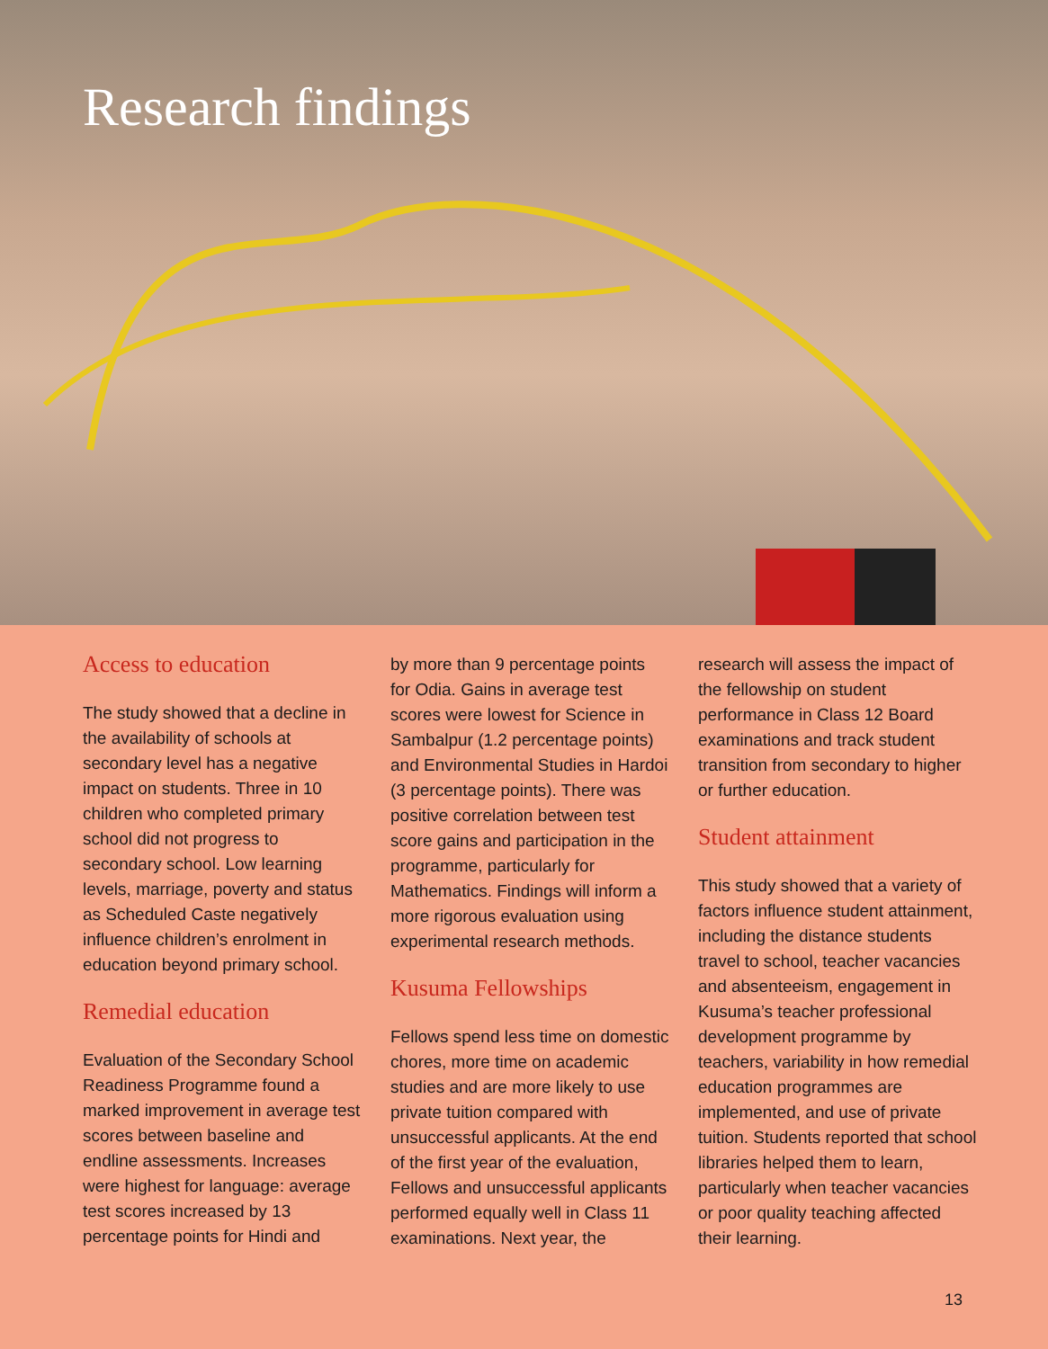Research findings
Access to education
The study showed that a decline in the availability of schools at secondary level has a negative impact on students. Three in 10 children who completed primary school did not progress to secondary school. Low learning levels, marriage, poverty and status as Scheduled Caste negatively influence children’s enrolment in education beyond primary school.
Remedial education
Evaluation of the Secondary School Readiness Programme found a marked improvement in average test scores between baseline and endline assessments. Increases were highest for language: average test scores increased by 13 percentage points for Hindi and
by more than 9 percentage points for Odia. Gains in average test scores were lowest for Science in Sambalpur (1.2 percentage points) and Environmental Studies in Hardoi (3 percentage points). There was positive correlation between test score gains and participation in the programme, particularly for Mathematics. Findings will inform a more rigorous evaluation using experimental research methods.
Kusuma Fellowships
Fellows spend less time on domestic chores, more time on academic studies and are more likely to use private tuition compared with unsuccessful applicants. At the end of the first year of the evaluation, Fellows and unsuccessful applicants performed equally well in Class 11 examinations. Next year, the
research will assess the impact of the fellowship on student performance in Class 12 Board examinations and track student transition from secondary to higher or further education.
Student attainment
This study showed that a variety of factors influence student attainment, including the distance students travel to school, teacher vacancies and absenteeism, engagement in Kusuma’s teacher professional development programme by teachers, variability in how remedial education programmes are implemented, and use of private tuition. Students reported that school libraries helped them to learn, particularly when teacher vacancies or poor quality teaching affected their learning.
13